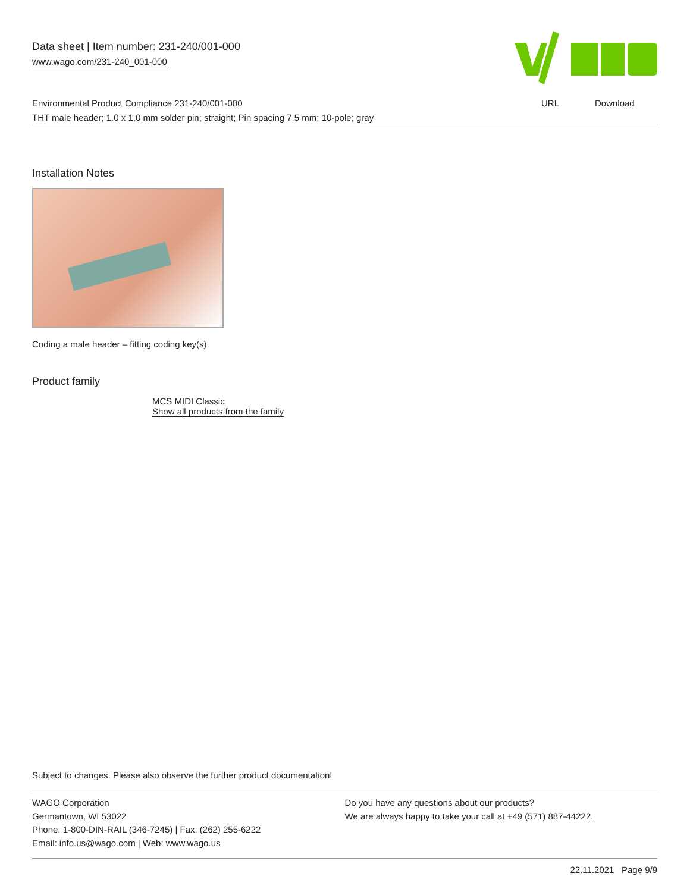Data sheet | Item number: 231-240/001-000
www.wago.com/231-240_001-000
| Environmental Product Compliance 231-240/001-000 | URL | Download |
| THT male header; 1.0 x 1.0 mm solder pin; straight; Pin spacing 7.5 mm; 10-pole; gray | | |
Installation Notes
Coding a male header – fitting coding key(s).
Product family
MCS MIDI Classic
Show all products from the family
Subject to changes. Please also observe the further product documentation!
WAGO Corporation
Germantown, WI 53022
Phone: 1-800-DIN-RAIL (346-7245) | Fax: (262) 255-6222
Email: info.us@wago.com | Web: www.wago.us
Do you have any questions about our products?
We are always happy to take your call at +49 (571) 887-44222.
22.11.2021 Page 9/9